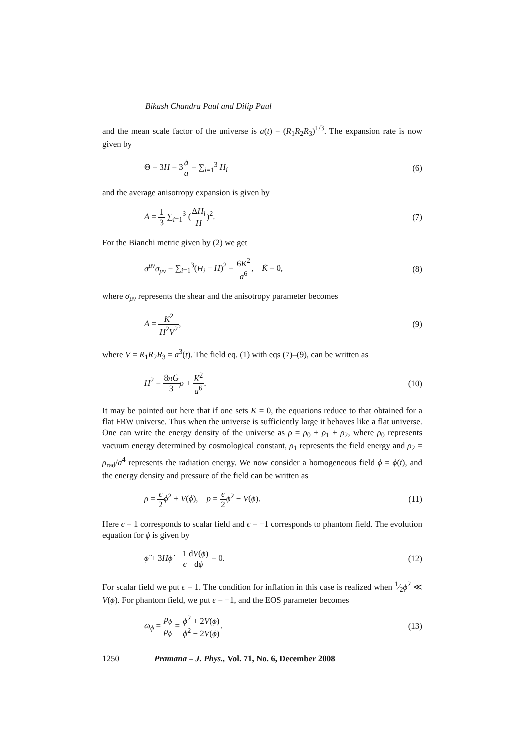Bikash Chandra Paul and Dilip Paul
and the mean scale factor of the universe is a(t) = (R<sub>1</sub>R<sub>2</sub>R<sub>3</sub>)<sup>1/3</sup>. The expansion rate is now given by
Θ = 3H = 3ȧ a = ∑<sub>i=1</sub><sup>3</sup> H<sub>i</sub> (6)
and the average anisotropy expansion is given by
A = 1 3 ∑<sub>i=1</sub><sup>3</sup> (ΔH<sub>i</sub> H)<sup>2</sup>. (7)
For the Bianchi metric given by (2) we get
σ<sup>μν</sup>σ<sub>μν</sub> = ∑<sub>i=1</sub><sup>3</sup>(H<sub>i</sub> − H)<sup>2</sup> = 6K<sup>2</sup> a<sup>6</sup>, K̇ = 0, (8)
where σ<sub>μν</sub> represents the shear and the anisotropy parameter becomes
A = K<sup>2</sup> H<sup>2</sup>V<sup>2</sup>, (9)
where V = R<sub>1</sub>R<sub>2</sub>R<sub>3</sub> = a<sup>3</sup>(t). The field eq. (1) with eqs (7)–(9), can be written as
H<sup>2</sup> = 8πG 3 ρ + K<sup>2</sup> a<sup>6</sup>. (10)
It may be pointed out here that if one sets K = 0, the equations reduce to that obtained for a flat FRW universe. Thus when the universe is sufficiently large it behaves like a flat universe. One can write the energy density of the universe as ρ = ρ<sub>0</sub> + ρ<sub>1</sub> + ρ<sub>2</sub>, where ρ<sub>0</sub> represents vacuum energy determined by cosmological constant, ρ<sub>1</sub> represents the field energy and ρ<sub>2</sub> = ρ<sub>rad</sub>/a<sup>4</sup> represents the radiation energy. We now consider a homogeneous field ϕ = ϕ(t), and the energy density and pressure of the field can be written as
ρ = ϵ 2 ϕ̇<sup>2</sup> + V(ϕ), p = ϵ 2 ϕ̇<sup>2</sup> − V(ϕ). (11)
Here ϵ = 1 corresponds to scalar field and ϵ = −1 corresponds to phantom field. The evolution equation for ϕ is given by
ϕ̈ + 3Hϕ̇ + 1 ϵ dV(ϕ) dϕ = 0. (12)
For scalar field we put ϵ = 1. The condition for inflation in this case is realized when 1⁄2ϕ̇<sup>2</sup> ≪ V(ϕ). For phantom field, we put ϵ = −1, and the EOS parameter becomes
ω<sub>ϕ</sub> = p<sub>ϕ</sub> ρ<sub>ϕ</sub> = ϕ̇<sup>2</sup> + 2V(ϕ) ϕ̇<sup>2</sup> − 2V(ϕ). (13)
1250 Pramana – J. Phys., Vol. 71, No. 6, December 2008